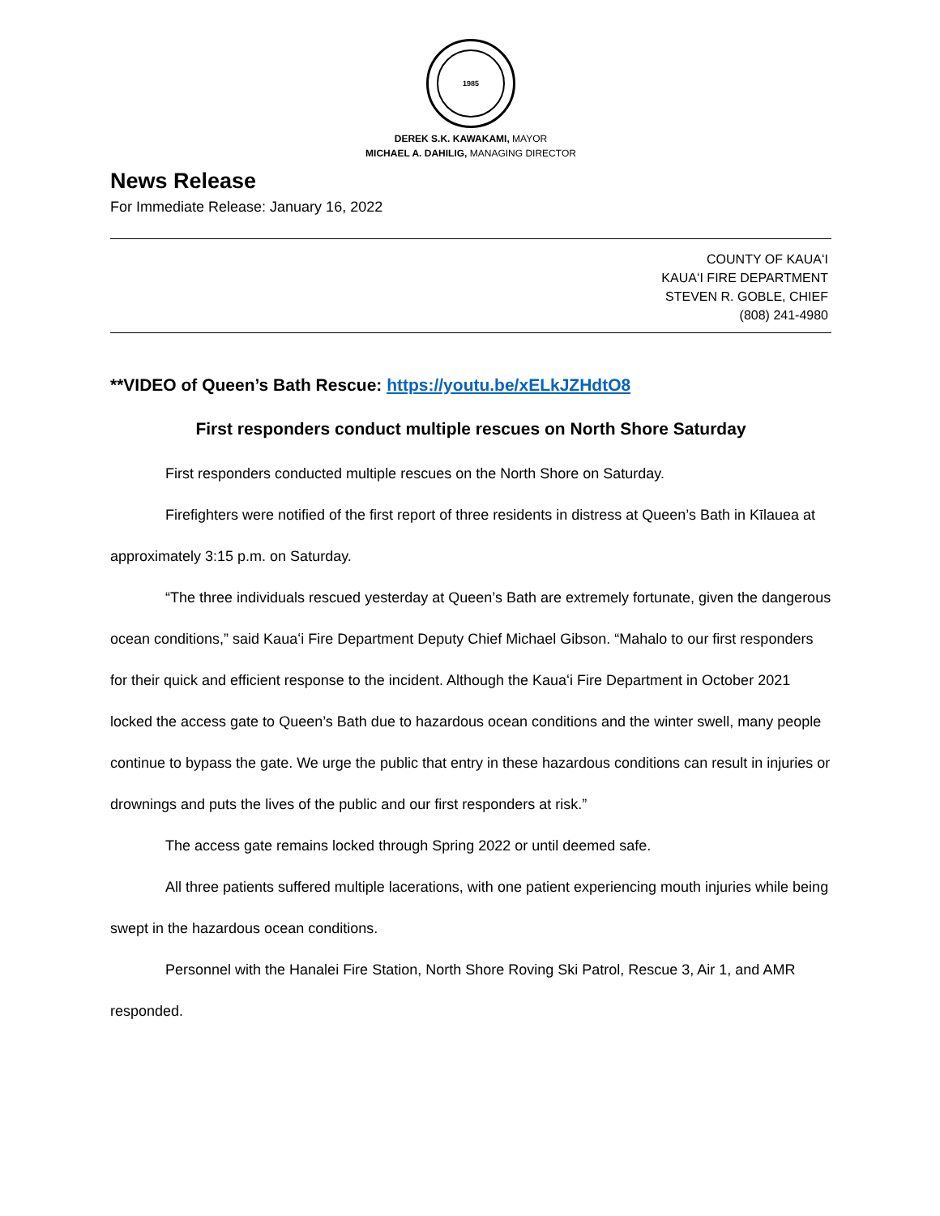1985
DEREK S.K. KAWAKAMI, MAYOR
MICHAEL A. DAHILIG, MANAGING DIRECTOR
News Release
For Immediate Release: January 16, 2022
COUNTY OF KAUAʻI
KAUAʻI FIRE DEPARTMENT
STEVEN R. GOBLE, CHIEF
(808) 241-4980
**VIDEO of Queen’s Bath Rescue: https://youtu.be/xELkJZHdtO8
First responders conduct multiple rescues on North Shore Saturday
First responders conducted multiple rescues on the North Shore on Saturday.
Firefighters were notified of the first report of three residents in distress at Queen’s Bath in Kīlauea at approximately 3:15 p.m. on Saturday.
“The three individuals rescued yesterday at Queen’s Bath are extremely fortunate, given the dangerous ocean conditions,” said Kauaʻi Fire Department Deputy Chief Michael Gibson. “Mahalo to our first responders for their quick and efficient response to the incident. Although the Kauaʻi Fire Department in October 2021 locked the access gate to Queen’s Bath due to hazardous ocean conditions and the winter swell, many people continue to bypass the gate. We urge the public that entry in these hazardous conditions can result in injuries or drownings and puts the lives of the public and our first responders at risk.”
The access gate remains locked through Spring 2022 or until deemed safe.
All three patients suffered multiple lacerations, with one patient experiencing mouth injuries while being swept in the hazardous ocean conditions.
Personnel with the Hanalei Fire Station, North Shore Roving Ski Patrol, Rescue 3, Air 1, and AMR responded.